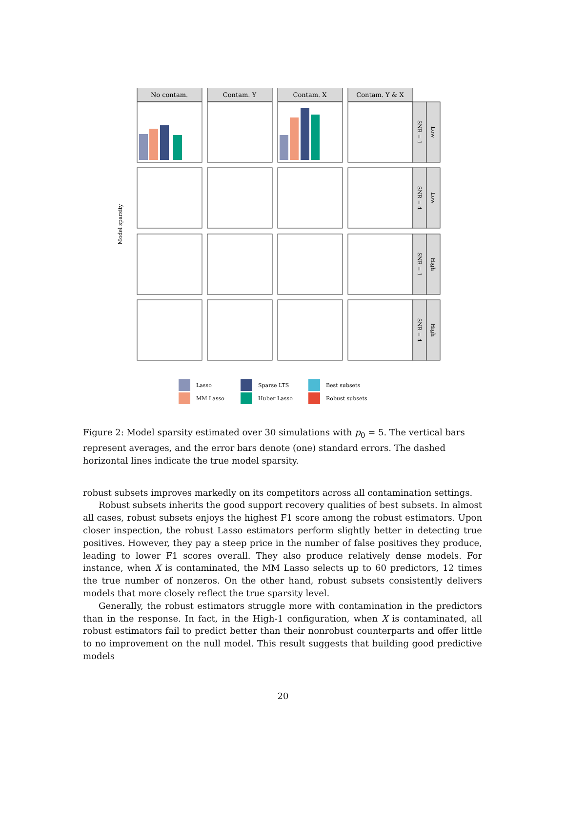No contam.
Contam. Y
Contam. X
Contam. Y & X
SNR = 1
Low
SNR = 4
Low
SNR = 1
High
SNR = 4
High
Model sparsity
Lasso
MM Lasso
Sparse LTS
Huber Lasso
Best subsets
Robust subsets
Figure 2: Model sparsity estimated over 30 simulations with p<sub>0</sub> = 5. The vertical bars represent averages, and the error bars denote (one) standard errors. The dashed horizontal lines indicate the true model sparsity.
robust subsets improves markedly on its competitors across all contamination settings.
Robust subsets inherits the good support recovery qualities of best subsets. In almost all cases, robust subsets enjoys the highest F1 score among the robust estimators. Upon closer inspection, the robust Lasso estimators perform slightly better in detecting true positives. However, they pay a steep price in the number of false positives they produce, leading to lower F1 scores overall. They also produce relatively dense models. For instance, when X is contaminated, the MM Lasso selects up to 60 predictors, 12 times the true number of nonzeros. On the other hand, robust subsets consistently delivers models that more closely reflect the true sparsity level.
Generally, the robust estimators struggle more with contamination in the predictors than in the response. In fact, in the High-1 configuration, when X is contaminated, all robust estimators fail to predict better than their nonrobust counterparts and offer little to no improvement on the null model. This result suggests that building good predictive models
20